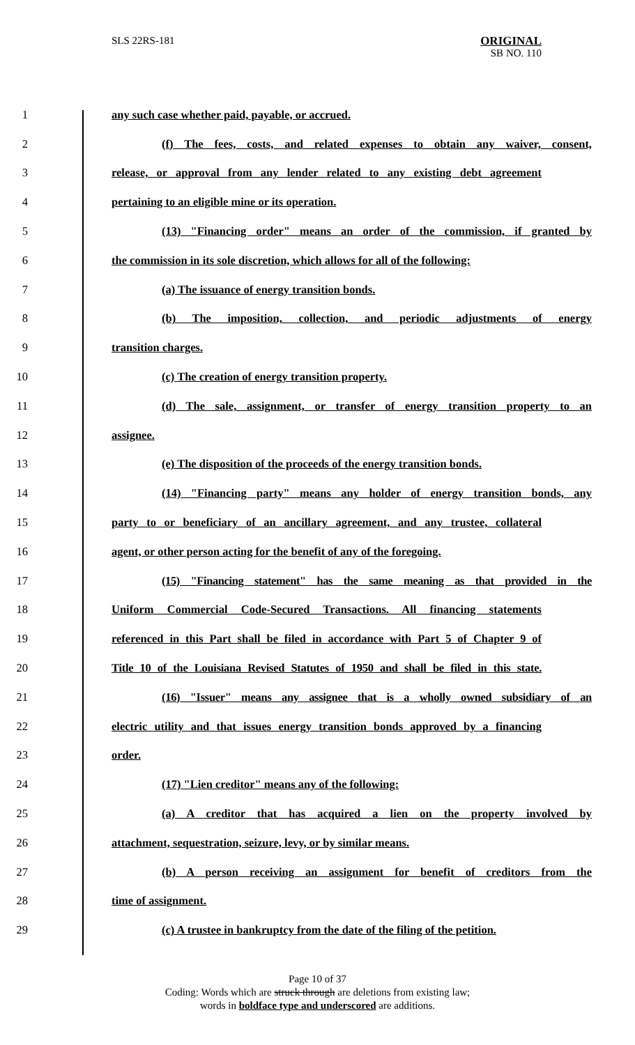SLS 22RS-181
ORIGINAL
SB NO. 110
1 any such case whether paid, payable, or accrued.
2 (f) The fees, costs, and related expenses to obtain any waiver, consent,
3 release, or approval from any lender related to any existing debt agreement
4 pertaining to an eligible mine or its operation.
5 (13) "Financing order" means an order of the commission, if granted by
6 the commission in its sole discretion, which allows for all of the following:
7 (a) The issuance of energy transition bonds.
8 (b) The imposition, collection, and periodic adjustments of energy
9 transition charges.
10 (c) The creation of energy transition property.
11 (d) The sale, assignment, or transfer of energy transition property to an
12 assignee.
13 (e) The disposition of the proceeds of the energy transition bonds.
14 (14) "Financing party" means any holder of energy transition bonds, any
15 party to or beneficiary of an ancillary agreement, and any trustee, collateral
16 agent, or other person acting for the benefit of any of the foregoing.
17 (15) "Financing statement" has the same meaning as that provided in the
18 Uniform Commercial Code-Secured Transactions. All financing statements
19 referenced in this Part shall be filed in accordance with Part 5 of Chapter 9 of
20 Title 10 of the Louisiana Revised Statutes of 1950 and shall be filed in this state.
21 (16) "Issuer" means any assignee that is a wholly owned subsidiary of an
22 electric utility and that issues energy transition bonds approved by a financing
23 order.
24 (17) "Lien creditor" means any of the following:
25 (a) A creditor that has acquired a lien on the property involved by
26 attachment, sequestration, seizure, levy, or by similar means.
27 (b) A person receiving an assignment for benefit of creditors from the
28 time of assignment.
29 (c) A trustee in bankruptcy from the date of the filing of the petition.
Page 10 of 37
Coding: Words which are struck through are deletions from existing law;
words in boldface type and underscored are additions.